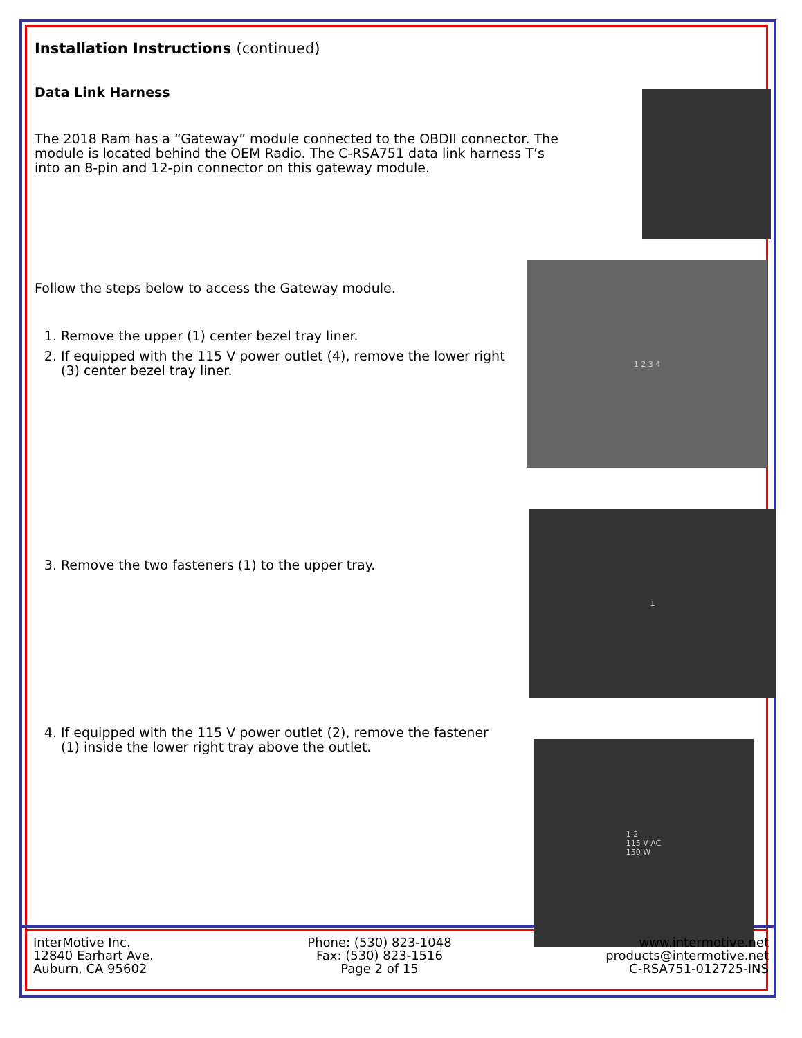Installation Instructions (continued)
Data Link Harness
The 2018 Ram has a “Gateway” module connected to the OBDII connector. The module is located behind the OEM Radio. The C-RSA751 data link harness T’s into an 8-pin and 12-pin connector on this gateway module.
Follow the steps below to access the Gateway module.
1. Remove the upper (1) center bezel tray liner.
2. If equipped with the 115 V power outlet (4), remove the lower right (3) center bezel tray liner.
1 2 3 4
3. Remove the two fasteners (1) to the upper tray.
1
4. If equipped with the 115 V power outlet (2), remove the fastener (1) inside the lower right tray above the outlet.
1 2
115 V AC
150 W
InterMotive Inc.
12840 Earhart Ave.
Auburn, CA 95602
Phone: (530) 823-1048
Fax: (530) 823-1516
Page 2 of 15
www.intermotive.net
products@intermotive.net
C-RSA751-012725-INS